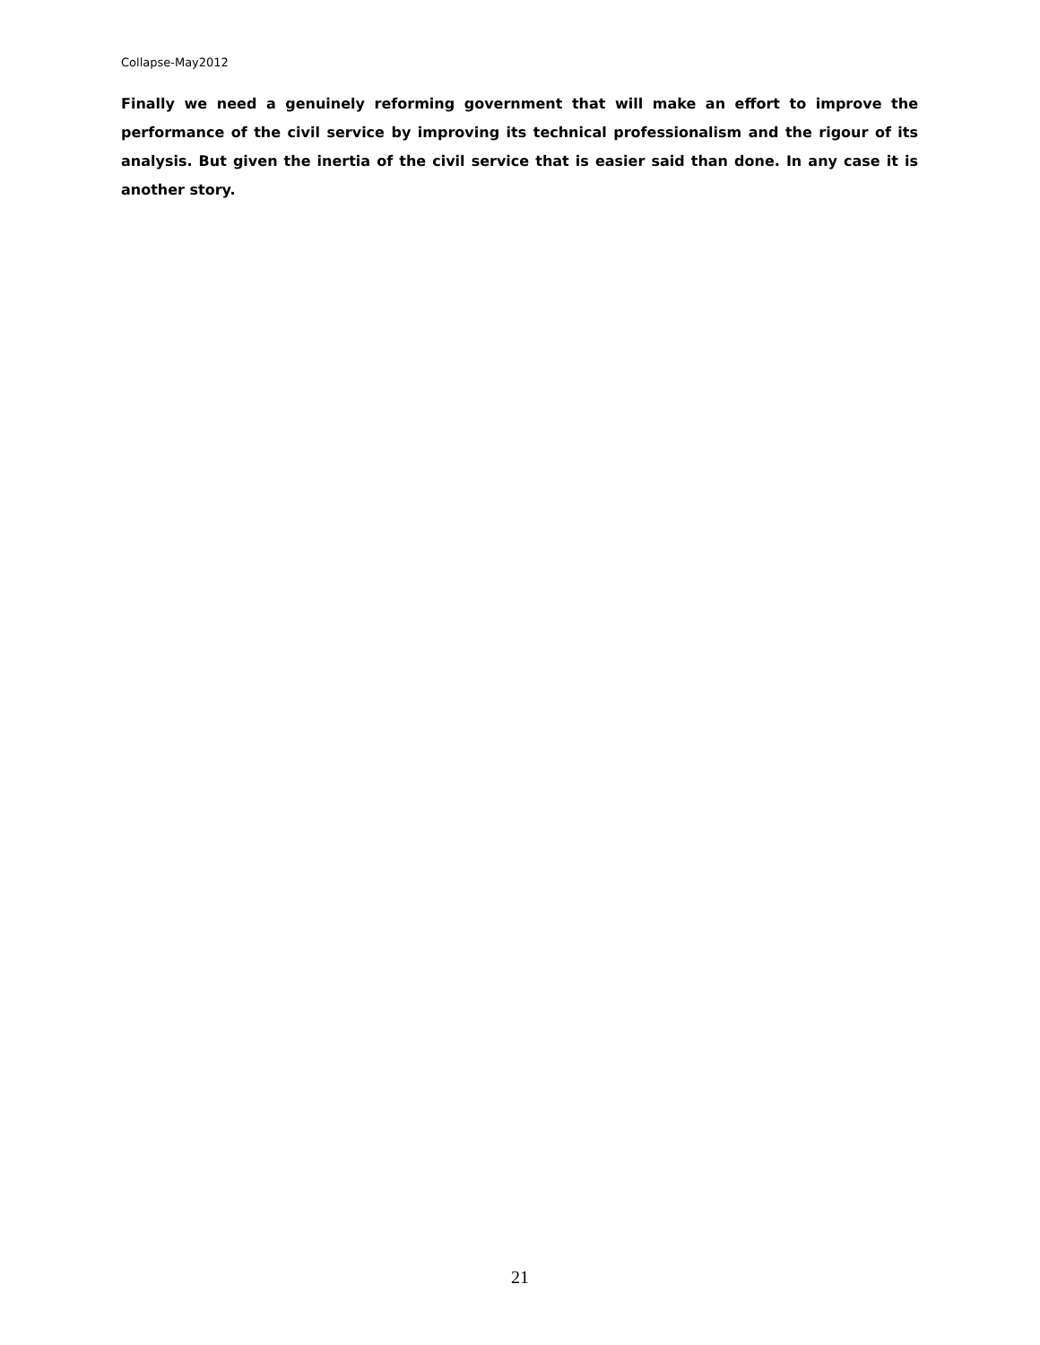Collapse-May2012
Finally we need a genuinely reforming government that will make an effort to improve the performance of the civil service by improving its technical professionalism and the rigour of its analysis. But given the inertia of the civil service that is easier said than done. In any case it is another story.
21